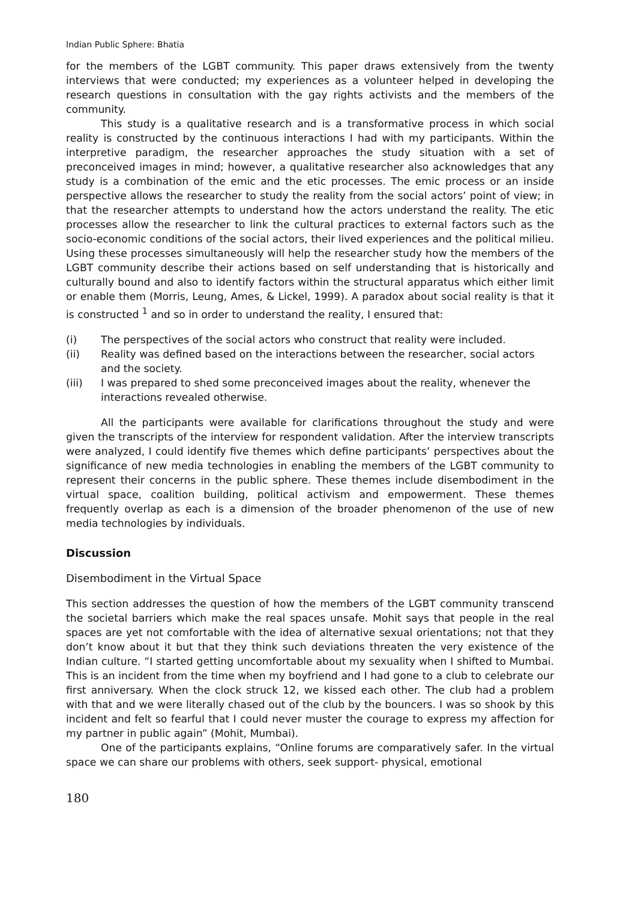Indian Public Sphere: Bhatia
for the members of the LGBT community. This paper draws extensively from the twenty interviews that were conducted; my experiences as a volunteer helped in developing the research questions in consultation with the gay rights activists and the members of the community.
This study is a qualitative research and is a transformative process in which social reality is constructed by the continuous interactions I had with my participants. Within the interpretive paradigm, the researcher approaches the study situation with a set of preconceived images in mind; however, a qualitative researcher also acknowledges that any study is a combination of the emic and the etic processes. The emic process or an inside perspective allows the researcher to study the reality from the social actors’ point of view; in that the researcher attempts to understand how the actors understand the reality. The etic processes allow the researcher to link the cultural practices to external factors such as the socio-economic conditions of the social actors, their lived experiences and the political milieu. Using these processes simultaneously will help the researcher study how the members of the LGBT community describe their actions based on self understanding that is historically and culturally bound and also to identify factors within the structural apparatus which either limit or enable them (Morris, Leung, Ames, & Lickel, 1999). A paradox about social reality is that it is constructed <sup>1</sup> and so in order to understand the reality, I ensured that:
(i) The perspectives of the social actors who construct that reality were included.
(ii) Reality was defined based on the interactions between the researcher, social actors and the society.
(iii) I was prepared to shed some preconceived images about the reality, whenever the interactions revealed otherwise.
All the participants were available for clarifications throughout the study and were given the transcripts of the interview for respondent validation. After the interview transcripts were analyzed, I could identify five themes which define participants’ perspectives about the significance of new media technologies in enabling the members of the LGBT community to represent their concerns in the public sphere. These themes include disembodiment in the virtual space, coalition building, political activism and empowerment. These themes frequently overlap as each is a dimension of the broader phenomenon of the use of new media technologies by individuals.
Discussion
Disembodiment in the Virtual Space
This section addresses the question of how the members of the LGBT community transcend the societal barriers which make the real spaces unsafe. Mohit says that people in the real spaces are yet not comfortable with the idea of alternative sexual orientations; not that they don’t know about it but that they think such deviations threaten the very existence of the Indian culture. “I started getting uncomfortable about my sexuality when I shifted to Mumbai. This is an incident from the time when my boyfriend and I had gone to a club to celebrate our first anniversary. When the clock struck 12, we kissed each other. The club had a problem with that and we were literally chased out of the club by the bouncers. I was so shook by this incident and felt so fearful that I could never muster the courage to express my affection for my partner in public again” (Mohit, Mumbai).
One of the participants explains, “Online forums are comparatively safer. In the virtual space we can share our problems with others, seek support- physical, emotional
180